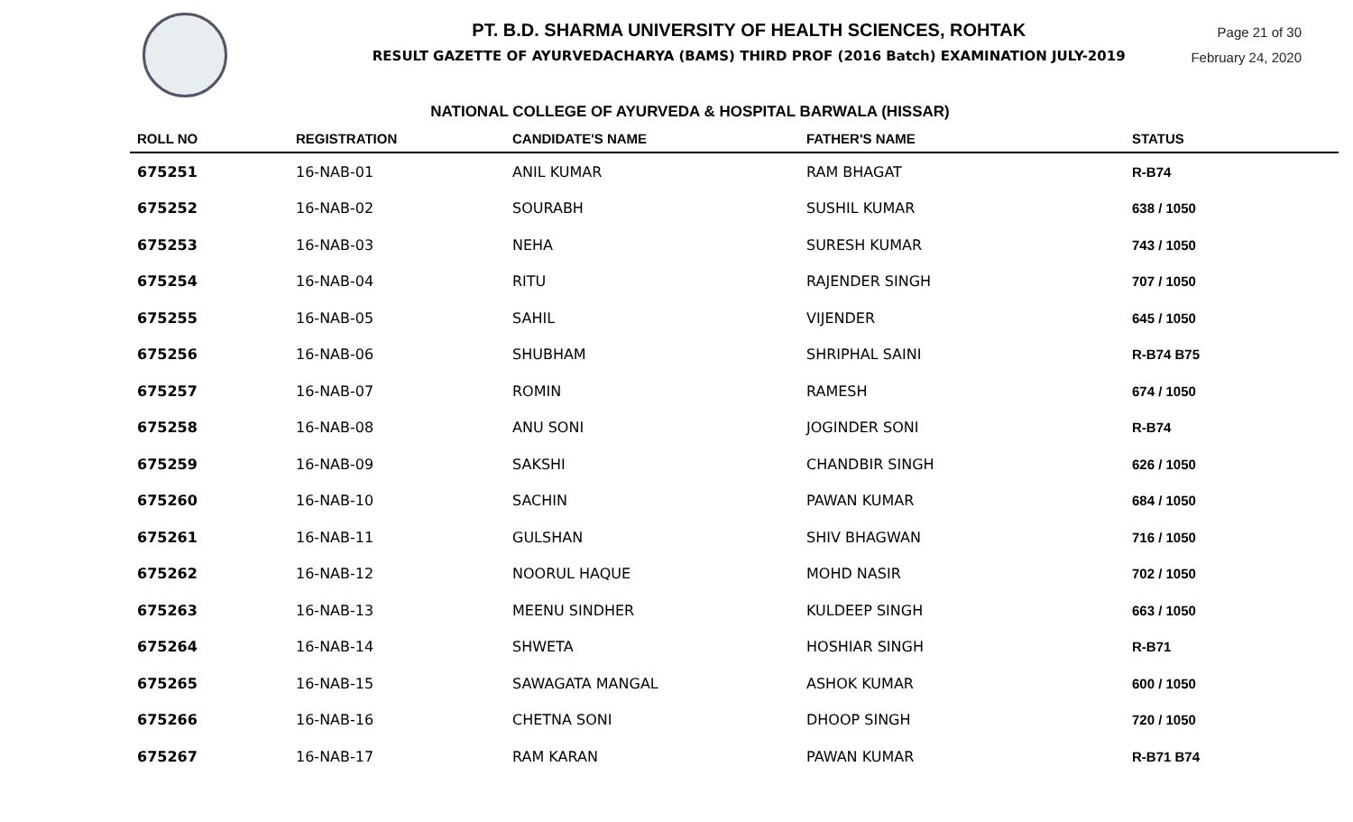PT. B.D. SHARMA UNIVERSITY OF HEALTH SCIENCES, ROHTAK
RESULT GAZETTE OF AYURVEDACHARYA (BAMS) THIRD PROF (2016 Batch) EXAMINATION JULY-2019
Page 21 of 30
February 24, 2020
NATIONAL COLLEGE OF AYURVEDA & HOSPITAL BARWALA (HISSAR)
| ROLL NO | REGISTRATION | CANDIDATE'S NAME | FATHER'S NAME | STATUS |
| --- | --- | --- | --- | --- |
| 675251 | 16-NAB-01 | ANIL KUMAR | RAM BHAGAT | R-B74 |
| 675252 | 16-NAB-02 | SOURABH | SUSHIL KUMAR | 638 / 1050 |
| 675253 | 16-NAB-03 | NEHA | SURESH KUMAR | 743 / 1050 |
| 675254 | 16-NAB-04 | RITU | RAJENDER SINGH | 707 / 1050 |
| 675255 | 16-NAB-05 | SAHIL | VIJENDER | 645 / 1050 |
| 675256 | 16-NAB-06 | SHUBHAM | SHRIPHAL SAINI | R-B74 B75 |
| 675257 | 16-NAB-07 | ROMIN | RAMESH | 674 / 1050 |
| 675258 | 16-NAB-08 | ANU SONI | JOGINDER SONI | R-B74 |
| 675259 | 16-NAB-09 | SAKSHI | CHANDBIR SINGH | 626 / 1050 |
| 675260 | 16-NAB-10 | SACHIN | PAWAN KUMAR | 684 / 1050 |
| 675261 | 16-NAB-11 | GULSHAN | SHIV BHAGWAN | 716 / 1050 |
| 675262 | 16-NAB-12 | NOORUL HAQUE | MOHD NASIR | 702 / 1050 |
| 675263 | 16-NAB-13 | MEENU SINDHER | KULDEEP SINGH | 663 / 1050 |
| 675264 | 16-NAB-14 | SHWETA | HOSHIAR SINGH | R-B71 |
| 675265 | 16-NAB-15 | SAWAGATA MANGAL | ASHOK KUMAR | 600 / 1050 |
| 675266 | 16-NAB-16 | CHETNA SONI | DHOOP SINGH | 720 / 1050 |
| 675267 | 16-NAB-17 | RAM KARAN | PAWAN KUMAR | R-B71 B74 |